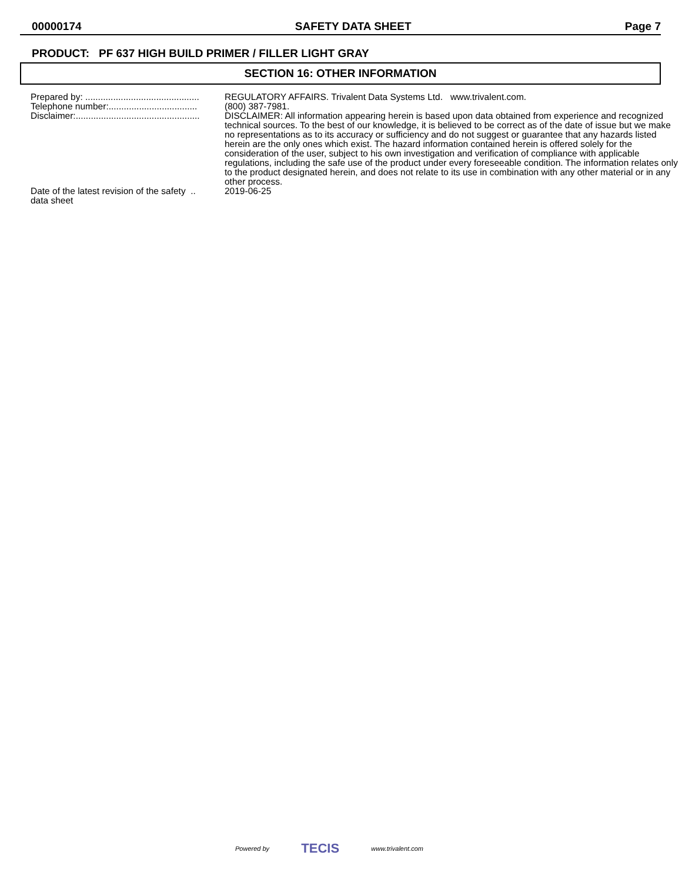00000174 SAFETY DATA SHEET Page 7
PRODUCT: PF 637 HIGH BUILD PRIMER / FILLER LIGHT GRAY
SECTION 16: OTHER INFORMATION
| Prepared by: ............................................. | REGULATORY AFFAIRS. Trivalent Data Systems Ltd. www.trivalent.com. |
| Telephone number:................................... | (800) 387-7981. |
| Disclaimer:................................................. | DISCLAIMER: All information appearing herein is based upon data obtained from experience and recognized technical sources. To the best of our knowledge, it is believed to be correct as of the date of issue but we make no representations as to its accuracy or sufficiency and do not suggest or guarantee that any hazards listed herein are the only ones which exist. The hazard information contained herein is offered solely for the consideration of the user, subject to his own investigation and verification of compliance with applicable regulations, including the safe use of the product under every foreseeable condition. The information relates only to the product designated herein, and does not relate to its use in combination with any other material or in any other process. |
| Date of the latest revision of the safety .. data sheet | 2019-06-25 |
Powered by TECIS www.trivalent.com